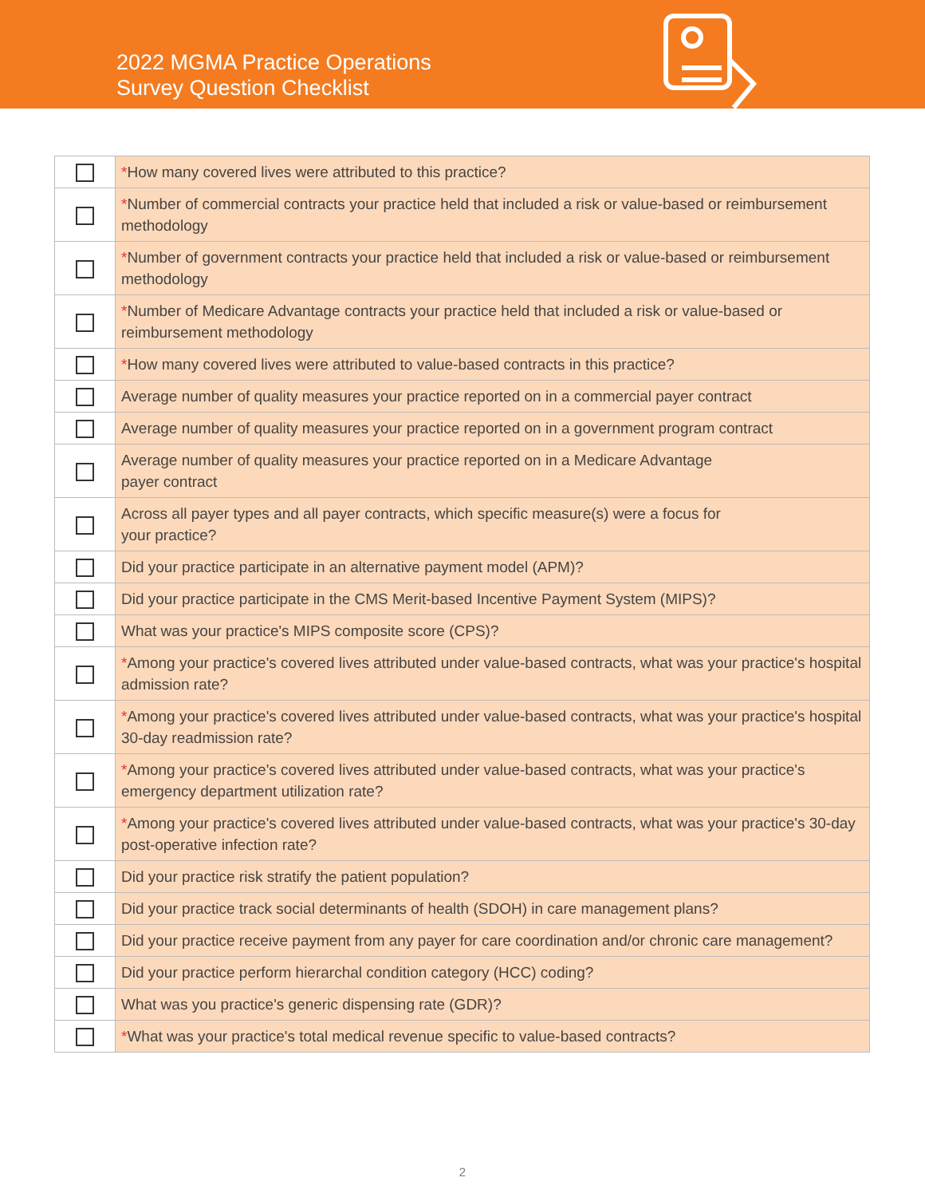2022 MGMA Practice Operations
Survey Question Checklist
| | * How many covered lives were attributed to this practice? |
| | * Number of commercial contracts your practice held that included a risk or value-based or reimbursement methodology |
| | * Number of government contracts your practice held that included a risk or value-based or reimbursement methodology |
| | * Number of Medicare Advantage contracts your practice held that included a risk or value-based or reimbursement methodology |
| | * How many covered lives were attributed to value-based contracts in this practice? |
| | Average number of quality measures your practice reported on in a commercial payer contract |
| | Average number of quality measures your practice reported on in a government program contract |
| | Average number of quality measures your practice reported on in a Medicare Advantage payer contract |
| | Across all payer types and all payer contracts, which specific measure(s) were a focus for your practice? |
| | Did your practice participate in an alternative payment model (APM)? |
| | Did your practice participate in the CMS Merit-based Incentive Payment System (MIPS)? |
| | What was your practice's MIPS composite score (CPS)? |
| | * Among your practice's covered lives attributed under value-based contracts, what was your practice's hospital admission rate? |
| | * Among your practice's covered lives attributed under value-based contracts, what was your practice's hospital 30-day readmission rate? |
| | * Among your practice's covered lives attributed under value-based contracts, what was your practice's emergency department utilization rate? |
| | * Among your practice's covered lives attributed under value-based contracts, what was your practice's 30-day post-operative infection rate? |
| | Did your practice risk stratify the patient population? |
| | Did your practice track social determinants of health (SDOH) in care management plans? |
| | Did your practice receive payment from any payer for care coordination and/or chronic care management? |
| | Did your practice perform hierarchal condition category (HCC) coding? |
| | What was you practice's generic dispensing rate (GDR)? |
| | * What was your practice's total medical revenue specific to value-based contracts? |
2